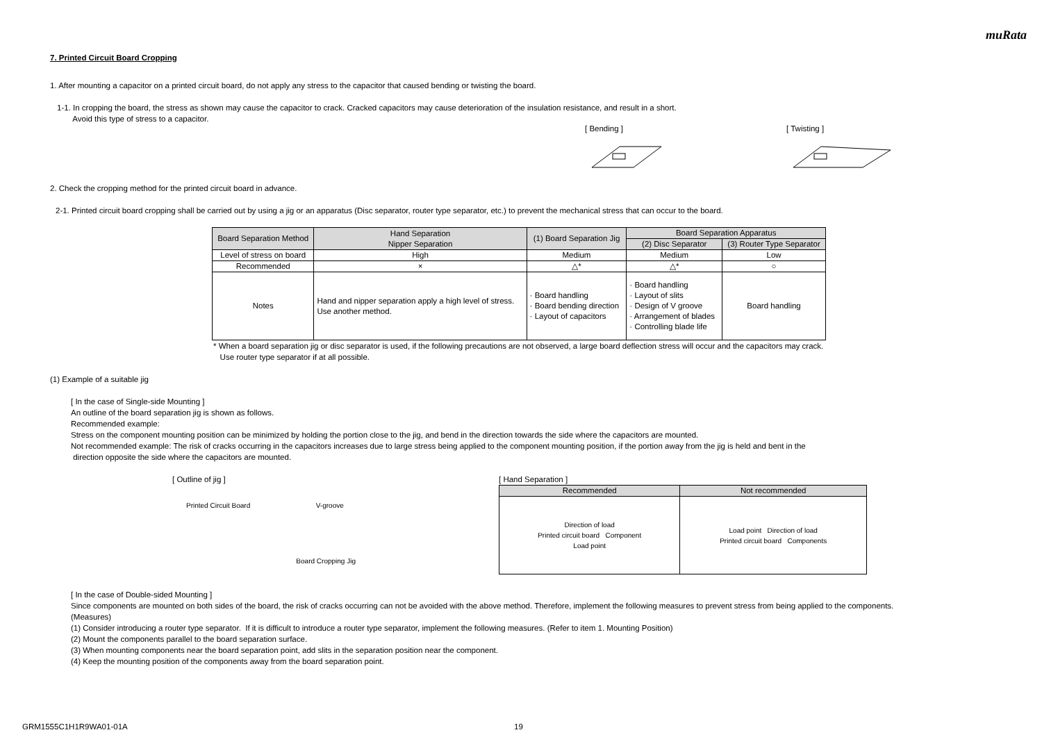muRata
7. Printed Circuit Board Cropping
1. After mounting a capacitor on a printed circuit board, do not apply any stress to the capacitor that caused bending or twisting the board.
1-1. In cropping the board, the stress as shown may cause the capacitor to crack. Cracked capacitors may cause deterioration of the insulation resistance, and result in a short.
Avoid this type of stress to a capacitor.
[ Bending ]
[ Twisting ]
2. Check the cropping method for the printed circuit board in advance.
2-1. Printed circuit board cropping shall be carried out by using a jig or an apparatus (Disc separator, router type separator, etc.) to prevent the mechanical stress that can occur to the board.
| Board Separation Method | Hand Separation Nipper Separation | (1) Board Separation Jig | Board Separation Apparatus | |
| --- | --- | --- | --- | --- |
| | | | (2) Disc Separator | (3) Router Type Separator |
| Level of stress on board | High | Medium | Medium | Low |
| Recommended | × | △* | △* | ○ |
| Notes | Hand and nipper separation apply a high level of stress. Use another method. | · Board handling · Board bending direction · Layout of capacitors | · Board handling · Layout of slits · Design of V groove · Arrangement of blades · Controlling blade life | Board handling |
* When a board separation jig or disc separator is used, if the following precautions are not observed, a large board deflection stress will occur and the capacitors may crack.
Use router type separator if at all possible.
(1) Example of a suitable jig
[ In the case of Single-side Mounting ]
An outline of the board separation jig is shown as follows.
Recommended example:
Stress on the component mounting position can be minimized by holding the portion close to the jig, and bend in the direction towards the side where the capacitors are mounted.
Not recommended example: The risk of cracks occurring in the capacitors increases due to large stress being applied to the component mounting position, if the portion away from the jig is held and bent in the
direction opposite the side where the capacitors are mounted.
[ Outline of jig ]
Printed Circuit Board V-groove
Board Cropping Jig
[ Hand Separation ]
| Recommended | Not recommended |
| --- | --- |
| Direction of load Printed circuit board Component Load point | Load point Direction of load Printed circuit board Components |
[ In the case of Double-sided Mounting ]
Since components are mounted on both sides of the board, the risk of cracks occurring can not be avoided with the above method. Therefore, implement the following measures to prevent stress from being applied to the components.
(Measures)
(1) Consider introducing a router type separator. If it is difficult to introduce a router type separator, implement the following measures. (Refer to item 1. Mounting Position)
(2) Mount the components parallel to the board separation surface.
(3) When mounting components near the board separation point, add slits in the separation position near the component.
(4) Keep the mounting position of the components away from the board separation point.
GRM1555C1H1R9WA01-01A 19